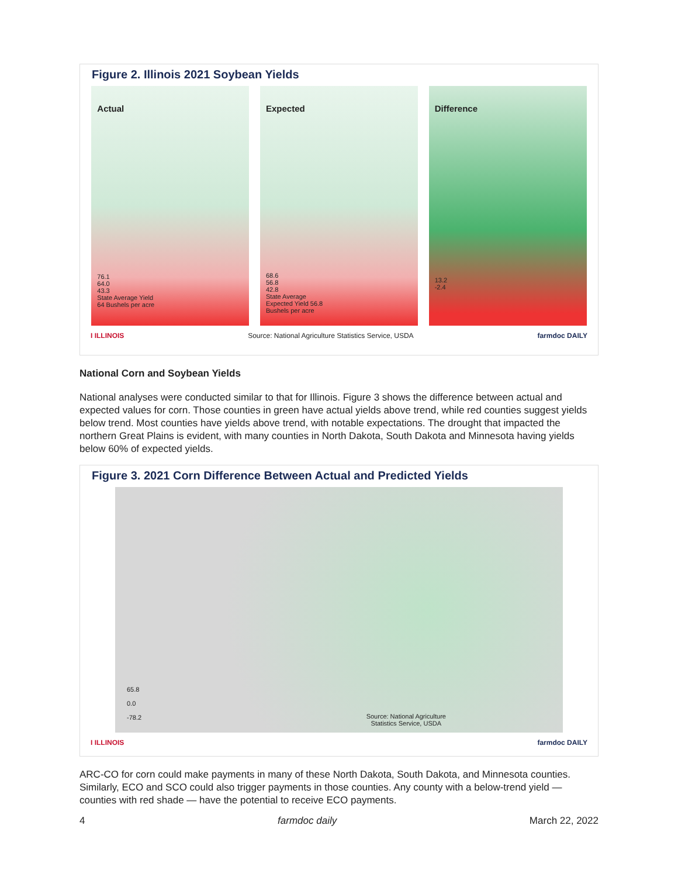Figure 2. Illinois 2021 Soybean Yields
Actual
76.1
64.0
43.3
State Average Yield
64 Bushels per acre
Expected
68.6
56.8
42.8
State Average
Expected Yield 56.8
Bushels per acre
Difference
13.2
-2.4
I ILLINOIS Source: National Agriculture Statistics Service, USDA farmdoc DAILY
National Corn and Soybean Yields
National analyses were conducted similar to that for Illinois. Figure 3 shows the difference between actual and expected values for corn. Those counties in green have actual yields above trend, while red counties suggest yields below trend. Most counties have yields above trend, with notable expectations. The drought that impacted the northern Great Plains is evident, with many counties in North Dakota, South Dakota and Minnesota having yields below 60% of expected yields.
Figure 3. 2021 Corn Difference Between Actual and Predicted Yields
65.8
0.0
-78.2
Source: National Agriculture
Statistics Service, USDA
I ILLINOIS farmdoc DAILY
ARC-CO for corn could make payments in many of these North Dakota, South Dakota, and Minnesota counties. Similarly, ECO and SCO could also trigger payments in those counties. Any county with a below-trend yield — counties with red shade — have the potential to receive ECO payments.
4 farmdoc daily March 22, 2022